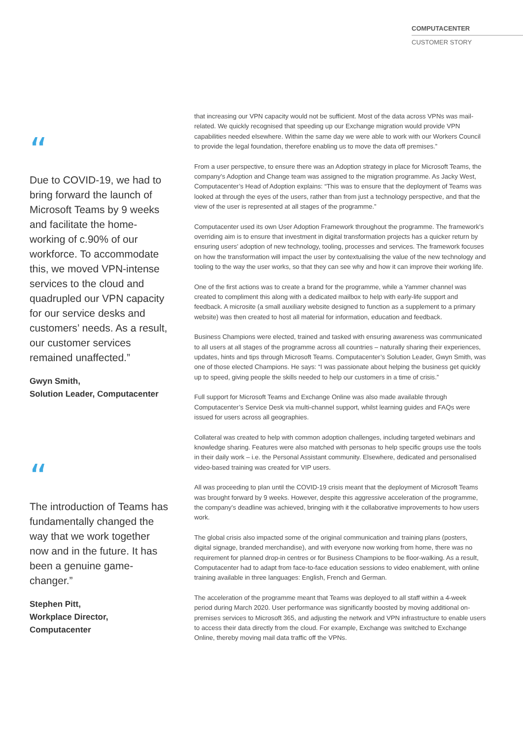COMPUTACENTER
CUSTOMER STORY
“
Due to COVID-19, we had to bring forward the launch of Microsoft Teams by 9 weeks and facilitate the home-working of c.90% of our workforce. To accommodate this, we moved VPN-intense services to the cloud and quadrupled our VPN capacity for our service desks and customers’ needs. As a result, our customer services remained unaffected.”
Gwyn Smith,
Solution Leader, Computacenter
“
The introduction of Teams has fundamentally changed the way that we work together now and in the future. It has been a genuine game-changer.”
Stephen Pitt,
Workplace Director, Computacenter
that increasing our VPN capacity would not be sufficient. Most of the data across VPNs was mail-related. We quickly recognised that speeding up our Exchange migration would provide VPN capabilities needed elsewhere. Within the same day we were able to work with our Workers Council to provide the legal foundation, therefore enabling us to move the data off premises.”
From a user perspective, to ensure there was an Adoption strategy in place for Microsoft Teams, the company’s Adoption and Change team was assigned to the migration programme. As Jacky West, Computacenter’s Head of Adoption explains: “This was to ensure that the deployment of Teams was looked at through the eyes of the users, rather than from just a technology perspective, and that the view of the user is represented at all stages of the programme.”
Computacenter used its own User Adoption Framework throughout the programme. The framework’s overriding aim is to ensure that investment in digital transformation projects has a quicker return by ensuring users’ adoption of new technology, tooling, processes and services. The framework focuses on how the transformation will impact the user by contextualising the value of the new technology and tooling to the way the user works, so that they can see why and how it can improve their working life.
One of the first actions was to create a brand for the programme, while a Yammer channel was created to compliment this along with a dedicated mailbox to help with early-life support and feedback. A microsite (a small auxiliary website designed to function as a supplement to a primary website) was then created to host all material for information, education and feedback.
Business Champions were elected, trained and tasked with ensuring awareness was communicated to all users at all stages of the programme across all countries – naturally sharing their experiences, updates, hints and tips through Microsoft Teams. Computacenter’s Solution Leader, Gwyn Smith, was one of those elected Champions. He says: “I was passionate about helping the business get quickly up to speed, giving people the skills needed to help our customers in a time of crisis.”
Full support for Microsoft Teams and Exchange Online was also made available through Computacenter’s Service Desk via multi-channel support, whilst learning guides and FAQs were issued for users across all geographies.
Collateral was created to help with common adoption challenges, including targeted webinars and knowledge sharing. Features were also matched with personas to help specific groups use the tools in their daily work – i.e. the Personal Assistant community. Elsewhere, dedicated and personalised video-based training was created for VIP users.
All was proceeding to plan until the COVID-19 crisis meant that the deployment of Microsoft Teams was brought forward by 9 weeks. However, despite this aggressive acceleration of the programme, the company’s deadline was achieved, bringing with it the collaborative improvements to how users work.
The global crisis also impacted some of the original communication and training plans (posters, digital signage, branded merchandise), and with everyone now working from home, there was no requirement for planned drop-in centres or for Business Champions to be floor-walking. As a result, Computacenter had to adapt from face-to-face education sessions to video enablement, with online training available in three languages: English, French and German.
The acceleration of the programme meant that Teams was deployed to all staff within a 4-week period during March 2020. User performance was significantly boosted by moving additional on-premises services to Microsoft 365, and adjusting the network and VPN infrastructure to enable users to access their data directly from the cloud. For example, Exchange was switched to Exchange Online, thereby moving mail data traffic off the VPNs.